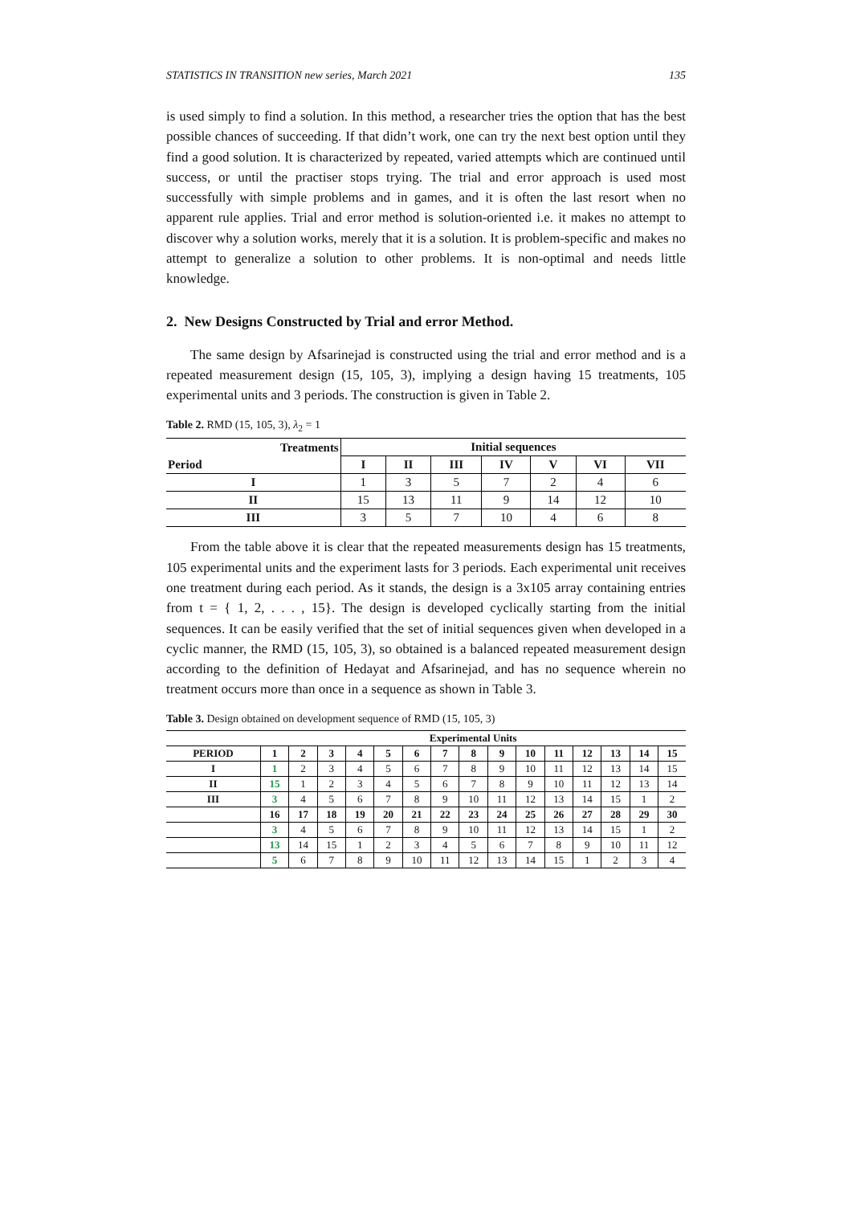STATISTICS IN TRANSITION new series, March 2021 135
is used simply to find a solution. In this method, a researcher tries the option that has the best possible chances of succeeding. If that didn’t work, one can try the next best option until they find a good solution. It is characterized by repeated, varied attempts which are continued until success, or until the practiser stops trying. The trial and error approach is used most successfully with simple problems and in games, and it is often the last resort when no apparent rule applies. Trial and error method is solution-oriented i.e. it makes no attempt to discover why a solution works, merely that it is a solution. It is problem-specific and makes no attempt to generalize a solution to other problems. It is non-optimal and needs little knowledge.
2. New Designs Constructed by Trial and error Method.
The same design by Afsarinejad is constructed using the trial and error method and is a repeated measurement design (15, 105, 3), implying a design having 15 treatments, 105 experimental units and 3 periods. The construction is given in Table 2.
Table 2. RMD (15, 105, 3), λ<sub>2</sub> = 1
| Treatments | Initial sequences | | | | | | |
| --- | --- | --- | --- | --- | --- | --- | --- |
| Period | I | II | III | IV | V | VI | VII |
| I | 1 | 3 | 5 | 7 | 2 | 4 | 6 |
| II | 15 | 13 | 11 | 9 | 14 | 12 | 10 |
| III | 3 | 5 | 7 | 10 | 4 | 6 | 8 |
From the table above it is clear that the repeated measurements design has 15 treatments, 105 experimental units and the experiment lasts for 3 periods. Each experimental unit receives one treatment during each period. As it stands, the design is a 3x105 array containing entries from t = { 1, 2, . . . , 15}. The design is developed cyclically starting from the initial sequences. It can be easily verified that the set of initial sequences given when developed in a cyclic manner, the RMD (15, 105, 3), so obtained is a balanced repeated measurement design according to the definition of Hedayat and Afsarinejad, and has no sequence wherein no treatment occurs more than once in a sequence as shown in Table 3.
Table 3. Design obtained on development sequence of RMD (15, 105, 3)
| | Experimental Units | | | | | | | | | | | | | | |
| --- | --- | --- | --- | --- | --- | --- | --- | --- | --- | --- | --- | --- | --- | --- | --- |
| PERIOD | 1 | 2 | 3 | 4 | 5 | 6 | 7 | 8 | 9 | 10 | 11 | 12 | 13 | 14 | 15 |
| I | 1 | 2 | 3 | 4 | 5 | 6 | 7 | 8 | 9 | 10 | 11 | 12 | 13 | 14 | 15 |
| II | 15 | 1 | 2 | 3 | 4 | 5 | 6 | 7 | 8 | 9 | 10 | 11 | 12 | 13 | 14 |
| III | 3 | 4 | 5 | 6 | 7 | 8 | 9 | 10 | 11 | 12 | 13 | 14 | 15 | 1 | 2 |
| | 16 | 17 | 18 | 19 | 20 | 21 | 22 | 23 | 24 | 25 | 26 | 27 | 28 | 29 | 30 |
| | 3 | 4 | 5 | 6 | 7 | 8 | 9 | 10 | 11 | 12 | 13 | 14 | 15 | 1 | 2 |
| | 13 | 14 | 15 | 1 | 2 | 3 | 4 | 5 | 6 | 7 | 8 | 9 | 10 | 11 | 12 |
| | 5 | 6 | 7 | 8 | 9 | 10 | 11 | 12 | 13 | 14 | 15 | 1 | 2 | 3 | 4 |